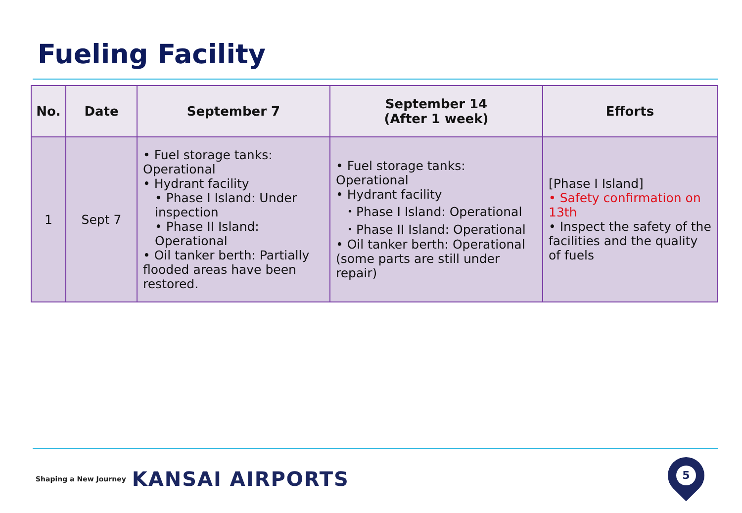Fueling Facility
| No. | Date | September 7 | September 14 (After 1 week) | Efforts |
| --- | --- | --- | --- | --- |
| 1 | Sept 7 | • Fuel storage tanks: Operational • Hydrant facility • Phase I Island: Under inspection • Phase II Island: Operational • Oil tanker berth: Partially flooded areas have been restored. | • Fuel storage tanks: Operational • Hydrant facility ・Phase I Island: Operational ・Phase II Island: Operational • Oil tanker berth: Operational (some parts are still under repair) | [Phase I Island] • Safety confirmation on 13th • Inspect the safety of the facilities and the quality of fuels |
Shaping a New Journey KANSAI AIRPORTS
5